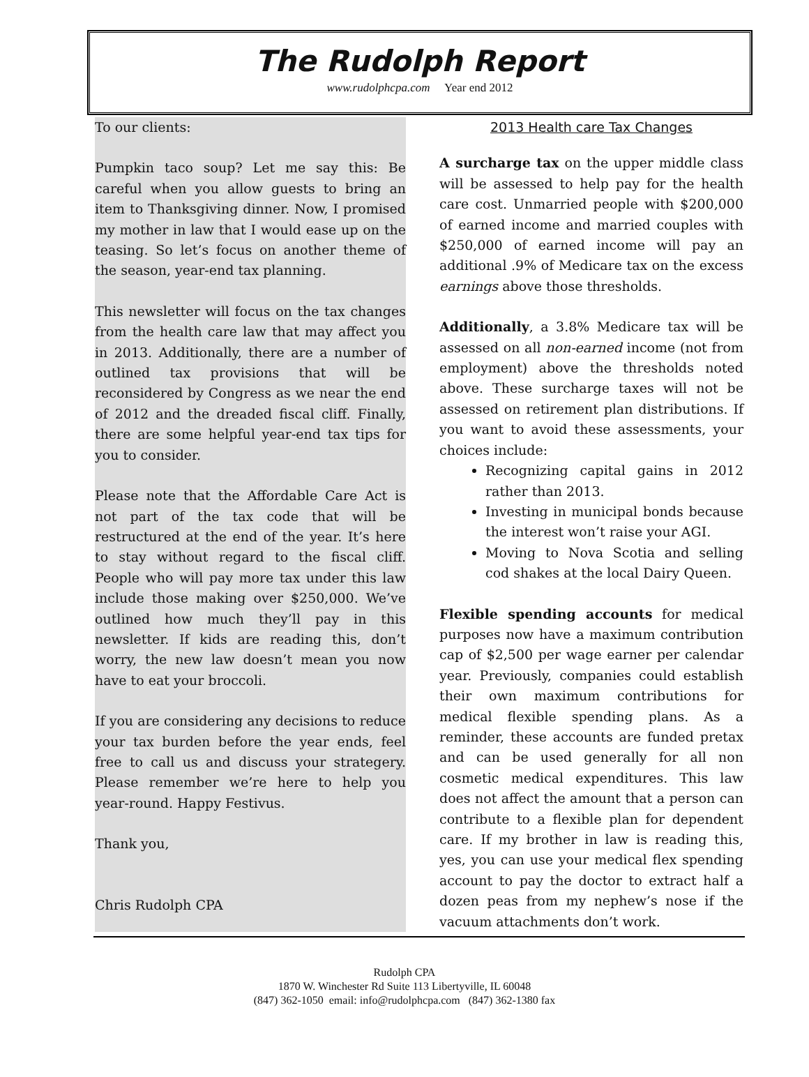The Rudolph Report
www.rudolphcpa.com Year end 2012
To our clients:
Pumpkin taco soup? Let me say this: Be careful when you allow guests to bring an item to Thanksgiving dinner. Now, I promised my mother in law that I would ease up on the teasing. So let’s focus on another theme of the season, year-end tax planning.
This newsletter will focus on the tax changes from the health care law that may affect you in 2013. Additionally, there are a number of outlined tax provisions that will be reconsidered by Congress as we near the end of 2012 and the dreaded fiscal cliff. Finally, there are some helpful year-end tax tips for you to consider.
Please note that the Affordable Care Act is not part of the tax code that will be restructured at the end of the year. It’s here to stay without regard to the fiscal cliff. People who will pay more tax under this law include those making over $250,000. We’ve outlined how much they’ll pay in this newsletter. If kids are reading this, don’t worry, the new law doesn’t mean you now have to eat your broccoli.
If you are considering any decisions to reduce your tax burden before the year ends, feel free to call us and discuss your strategery. Please remember we’re here to help you year-round. Happy Festivus.
Thank you,
Chris Rudolph CPA
2013 Health care Tax Changes
A surcharge tax on the upper middle class will be assessed to help pay for the health care cost. Unmarried people with $200,000 of earned income and married couples with $250,000 of earned income will pay an additional .9% of Medicare tax on the excess earnings above those thresholds.
Additionally, a 3.8% Medicare tax will be assessed on all non-earned income (not from employment) above the thresholds noted above. These surcharge taxes will not be assessed on retirement plan distributions. If you want to avoid these assessments, your choices include:
Recognizing capital gains in 2012 rather than 2013.
Investing in municipal bonds because the interest won’t raise your AGI.
Moving to Nova Scotia and selling cod shakes at the local Dairy Queen.
Flexible spending accounts for medical purposes now have a maximum contribution cap of $2,500 per wage earner per calendar year. Previously, companies could establish their own maximum contributions for medical flexible spending plans. As a reminder, these accounts are funded pretax and can be used generally for all non cosmetic medical expenditures. This law does not affect the amount that a person can contribute to a flexible plan for dependent care. If my brother in law is reading this, yes, you can use your medical flex spending account to pay the doctor to extract half a dozen peas from my nephew’s nose if the vacuum attachments don’t work.
Rudolph CPA
1870 W. Winchester Rd Suite 113 Libertyville, IL 60048
(847) 362-1050 email: info@rudolphcpa.com (847) 362-1380 fax